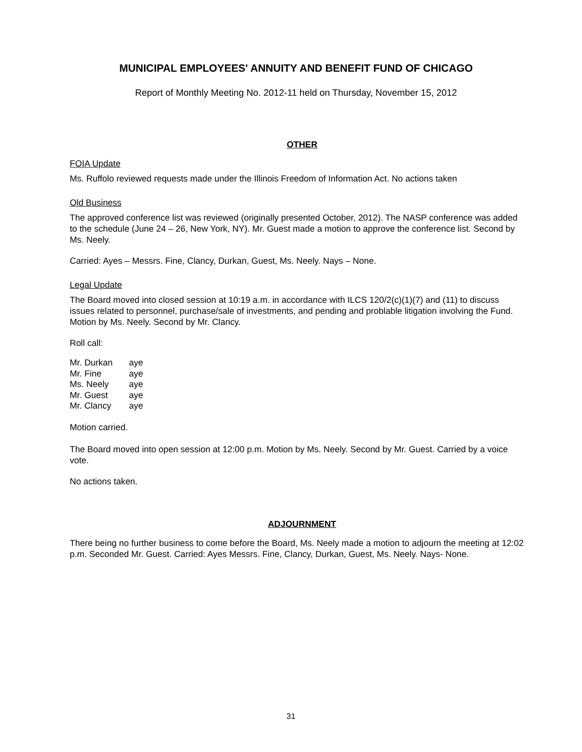MUNICIPAL EMPLOYEES' ANNUITY AND BENEFIT FUND OF CHICAGO
Report of Monthly Meeting No. 2012-11 held on Thursday, November 15, 2012
OTHER
FOIA Update
Ms. Ruffolo reviewed requests made under the Illinois Freedom of Information Act. No actions taken
Old Business
The approved conference list was reviewed (originally presented October, 2012). The NASP conference was added to the schedule (June 24 – 26, New York, NY). Mr. Guest made a motion to approve the conference list. Second by Ms. Neely.
Carried: Ayes – Messrs. Fine, Clancy, Durkan, Guest, Ms. Neely. Nays – None.
Legal Update
The Board moved into closed session at 10:19 a.m. in accordance with ILCS 120/2(c)(1)(7) and (11) to discuss issues related to personnel, purchase/sale of investments, and pending and problable litigation involving the Fund. Motion by Ms. Neely. Second by Mr. Clancy.
Roll call:
| Mr. Durkan | aye |
| Mr. Fine | aye |
| Ms. Neely | aye |
| Mr. Guest | aye |
| Mr. Clancy | aye |
Motion carried.
The Board moved into open session at 12:00 p.m. Motion by Ms. Neely. Second by Mr. Guest. Carried by a voice vote.
No actions taken.
ADJOURNMENT
There being no further business to come before the Board, Ms. Neely made a motion to adjourn the meeting at 12:02 p.m. Seconded Mr. Guest. Carried: Ayes Messrs. Fine, Clancy, Durkan, Guest, Ms. Neely. Nays- None.
31